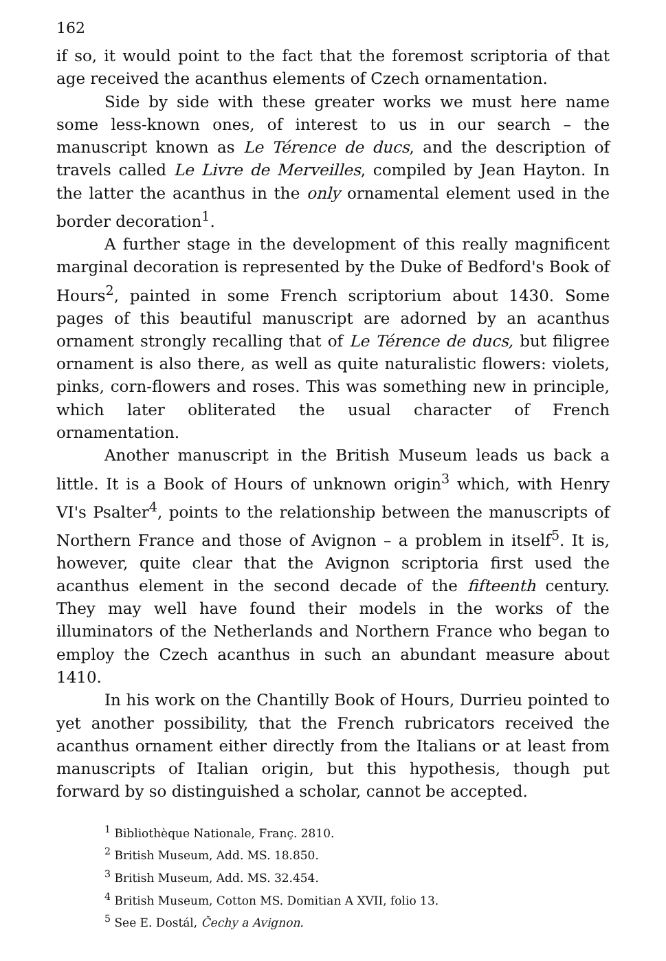162
if so, it would point to the fact that the foremost scriptoria of that age received the acanthus elements of Czech ornamentation.
Side by side with these greater works we must here name some less-known ones, of interest to us in our search – the manuscript known as Le Térence de ducs, and the description of travels called Le Livre de Merveilles, compiled by Jean Hayton. In the latter the acanthus in the only ornamental element used in the border decoration<sup>1</sup>.
A further stage in the development of this really magnificent marginal decoration is represented by the Duke of Bedford's Book of Hours<sup>2</sup>, painted in some French scriptorium about 1430. Some pages of this beautiful manuscript are adorned by an acanthus ornament strongly recalling that of Le Térence de ducs, but filigree ornament is also there, as well as quite naturalistic flowers: violets, pinks, corn-flowers and roses. This was something new in principle, which later obliterated the usual character of French ornamentation.
Another manuscript in the British Museum leads us back a little. It is a Book of Hours of unknown origin<sup>3</sup> which, with Henry VI's Psalter<sup>4</sup>, points to the relationship between the manuscripts of Northern France and those of Avignon – a problem in itself<sup>5</sup>. It is, however, quite clear that the Avignon scriptoria first used the acanthus element in the second decade of the fifteenth century. They may well have found their models in the works of the illuminators of the Netherlands and Northern France who began to employ the Czech acanthus in such an abundant measure about 1410.
In his work on the Chantilly Book of Hours, Durrieu pointed to yet another possibility, that the French rubricators received the acanthus ornament either directly from the Italians or at least from manuscripts of Italian origin, but this hypothesis, though put forward by so distinguished a scholar, cannot be accepted.
<sup>1</sup> Bibliothèque Nationale, Franç. 2810.
<sup>2</sup> British Museum, Add. MS. 18.850.
<sup>3</sup> British Museum, Add. MS. 32.454.
<sup>4</sup> British Museum, Cotton MS. Domitian A XVII, folio 13.
<sup>5</sup> See E. Dostál, Čechy a Avignon.